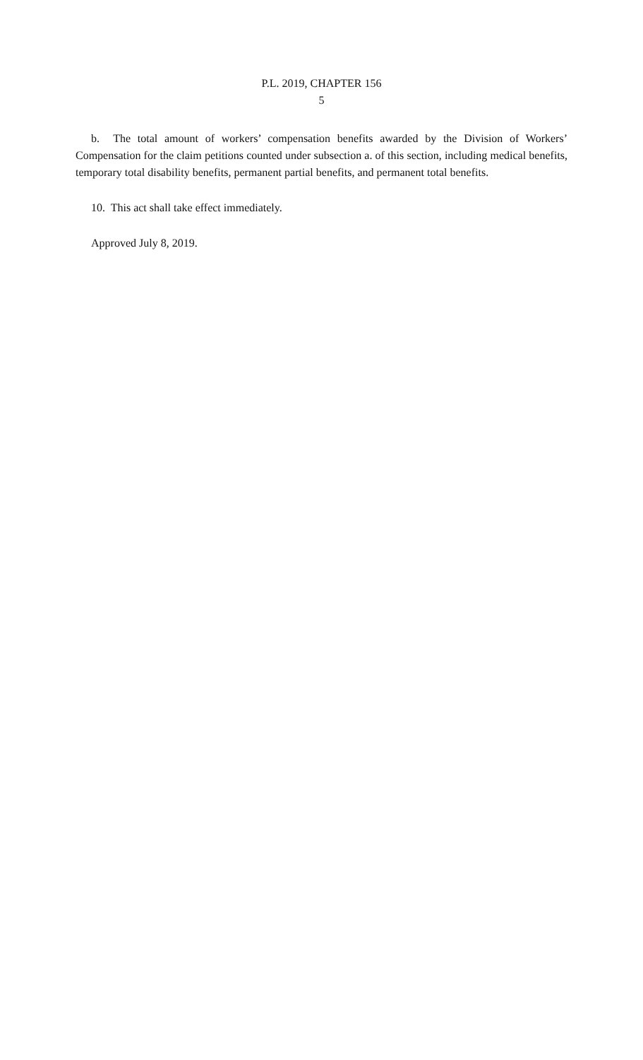P.L. 2019, CHAPTER 156
5
b. The total amount of workers’ compensation benefits awarded by the Division of Workers’ Compensation for the claim petitions counted under subsection a. of this section, including medical benefits, temporary total disability benefits, permanent partial benefits, and permanent total benefits.
10. This act shall take effect immediately.
Approved July 8, 2019.